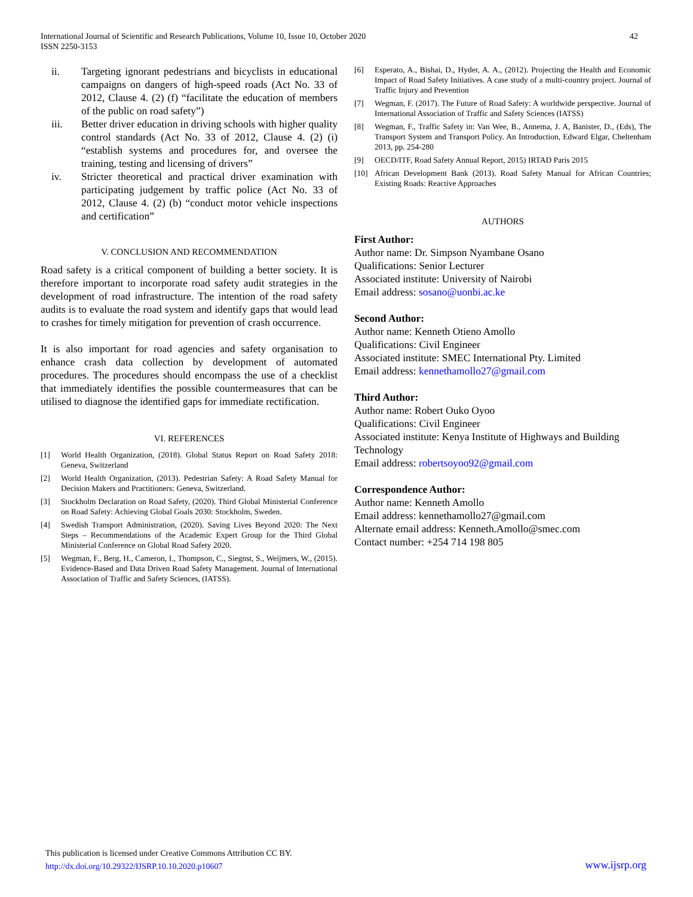International Journal of Scientific and Research Publications, Volume 10, Issue 10, October 2020
ISSN 2250-3153
42
ii. Targeting ignorant pedestrians and bicyclists in educational campaigns on dangers of high-speed roads (Act No. 33 of 2012, Clause 4. (2) (f) “facilitate the education of members of the public on road safety”)
iii. Better driver education in driving schools with higher quality control standards (Act No. 33 of 2012, Clause 4. (2) (i) “establish systems and procedures for, and oversee the training, testing and licensing of drivers”
iv. Stricter theoretical and practical driver examination with participating judgement by traffic police (Act No. 33 of 2012, Clause 4. (2) (b) “conduct motor vehicle inspections and certification”
V. CONCLUSION AND RECOMMENDATION
Road safety is a critical component of building a better society. It is therefore important to incorporate road safety audit strategies in the development of road infrastructure. The intention of the road safety audits is to evaluate the road system and identify gaps that would lead to crashes for timely mitigation for prevention of crash occurrence.
It is also important for road agencies and safety organisation to enhance crash data collection by development of automated procedures. The procedures should encompass the use of a checklist that immediately identifies the possible countermeasures that can be utilised to diagnose the identified gaps for immediate rectification.
VI. REFERENCES
[1] World Health Organization, (2018). Global Status Report on Road Safety 2018: Geneva, Switzerland
[2] World Health Organization, (2013). Pedestrian Safety: A Road Safety Manual for Decision Makers and Practitioners: Geneva, Switzerland.
[3] Stockholm Declaration on Road Safety, (2020). Third Global Ministerial Conference on Road Safety: Achieving Global Goals 2030: Stockholm, Sweden.
[4] Swedish Transport Administration, (2020). Saving Lives Beyond 2020: The Next Steps – Recommendations of the Academic Expert Group for the Third Global Ministerial Conference on Global Road Safety 2020.
[5] Wegman, F., Berg, H., Cameron, I., Thompson, C., Siegnst, S., Weijmers, W., (2015). Evidence-Based and Data Driven Road Safety Management. Journal of International Association of Traffic and Safety Sciences, (IATSS).
[6] Esperato, A., Bishai, D., Hyder, A. A., (2012). Projecting the Health and Economic Impact of Road Safety Initiatives. A case study of a multi-country project. Journal of Traffic Injury and Prevention
[7] Wegman, F. (2017). The Future of Road Safety: A worldwide perspective. Journal of International Association of Traffic and Safety Sciences (IATSS)
[8] Wegman, F., Traffic Safety in: Van Wee, B., Annema, J. A, Banister, D., (Eds), The Transport System and Transport Policy. An Introduction, Edward Elgar, Cheltenham 2013, pp. 254-280
[9] OECD/ITF, Road Safety Annual Report, 2015) IRTAD Paris 2015
[10] African Development Bank (2013). Road Safety Manual for African Countries; Existing Roads: Reactive Approaches
AUTHORS
First Author:
Author name: Dr. Simpson Nyambane Osano
Qualifications: Senior Lecturer
Associated institute: University of Nairobi
Email address: sosano@uonbi.ac.ke
Second Author:
Author name: Kenneth Otieno Amollo
Qualifications: Civil Engineer
Associated institute: SMEC International Pty. Limited
Email address: kennethamollo27@gmail.com
Third Author:
Author name: Robert Ouko Oyoo
Qualifications: Civil Engineer
Associated institute: Kenya Institute of Highways and Building Technology
Email address: robertsoyoo92@gmail.com
Correspondence Author:
Author name: Kenneth Amollo
Email address: kennethamollo27@gmail.com
Alternate email address: Kenneth.Amollo@smec.com
Contact number: +254 714 198 805
This publication is licensed under Creative Commons Attribution CC BY.
http://dx.doi.org/10.29322/IJSRP.10.10.2020.p10607
www.ijsrp.org